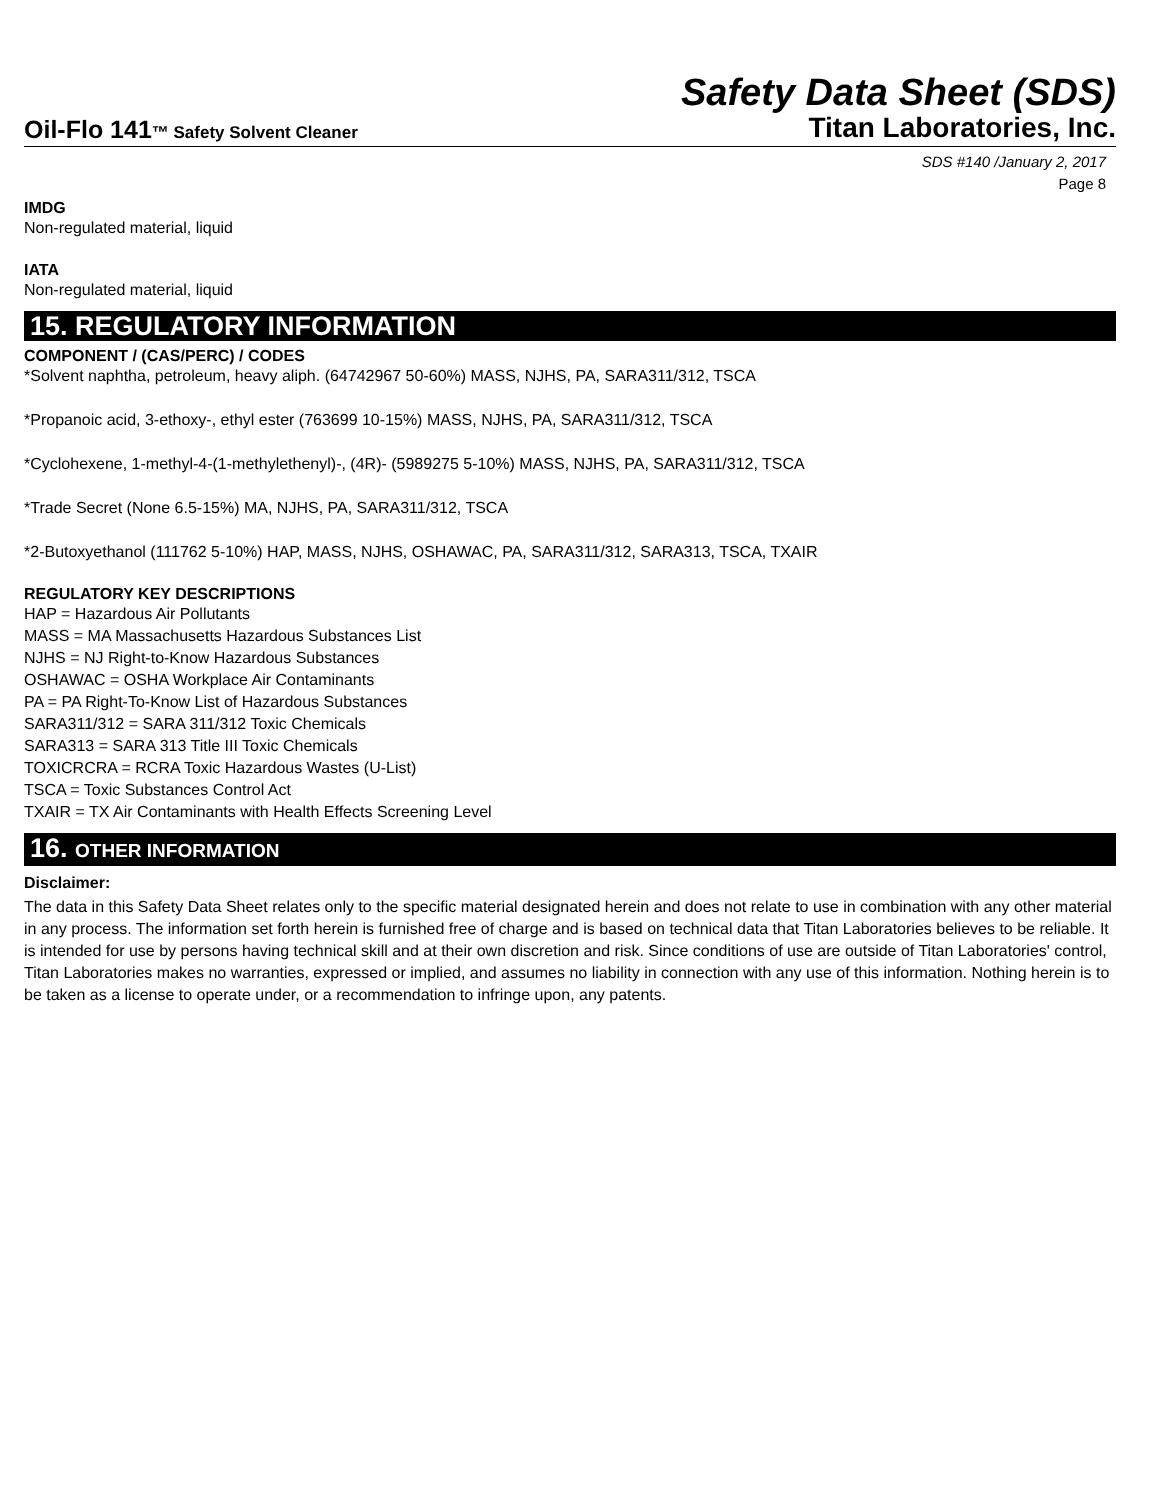Safety Data Sheet (SDS)
Oil-Flo 141™ Safety Solvent Cleaner
Titan Laboratories, Inc.
SDS #140 /January 2, 2017
Page 8
IMDG
Non-regulated material, liquid
IATA
Non-regulated material, liquid
15. REGULATORY INFORMATION
COMPONENT / (CAS/PERC) / CODES
*Solvent naphtha, petroleum, heavy aliph. (64742967 50-60%) MASS, NJHS, PA, SARA311/312, TSCA
*Propanoic acid, 3-ethoxy-, ethyl ester (763699 10-15%) MASS, NJHS, PA, SARA311/312, TSCA
*Cyclohexene, 1-methyl-4-(1-methylethenyl)-, (4R)- (5989275 5-10%) MASS, NJHS, PA, SARA311/312, TSCA
*Trade Secret (None 6.5-15%) MA, NJHS, PA, SARA311/312, TSCA
*2-Butoxyethanol (111762 5-10%) HAP, MASS, NJHS, OSHAWAC, PA, SARA311/312, SARA313, TSCA, TXAIR
REGULATORY KEY DESCRIPTIONS
HAP = Hazardous Air Pollutants
MASS = MA Massachusetts Hazardous Substances List
NJHS = NJ Right-to-Know Hazardous Substances
OSHAWAC = OSHA Workplace Air Contaminants
PA = PA Right-To-Know List of Hazardous Substances
SARA311/312 = SARA 311/312 Toxic Chemicals
SARA313 = SARA 313 Title III Toxic Chemicals
TOXICRCRA = RCRA Toxic Hazardous Wastes (U-List)
TSCA = Toxic Substances Control Act
TXAIR = TX Air Contaminants with Health Effects Screening Level
16. OTHER INFORMATION
Disclaimer:
The data in this Safety Data Sheet relates only to the specific material designated herein and does not relate to use in combination with any other material in any process. The information set forth herein is furnished free of charge and is based on technical data that Titan Laboratories believes to be reliable. It is intended for use by persons having technical skill and at their own discretion and risk. Since conditions of use are outside of Titan Laboratories' control, Titan Laboratories makes no warranties, expressed or implied, and assumes no liability in connection with any use of this information. Nothing herein is to be taken as a license to operate under, or a recommendation to infringe upon, any patents.